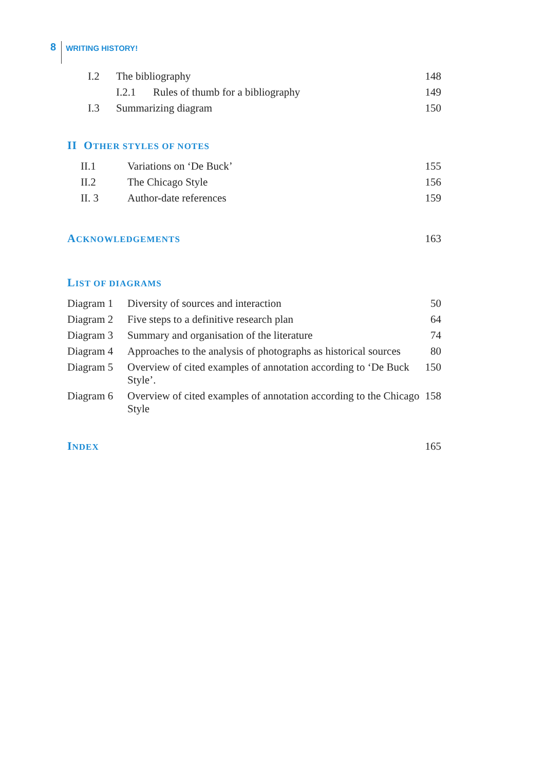8 WRITING HISTORY!
| | I.2 | The bibliography | | 148 |
| | | I.2.1 | Rules of thumb for a bibliography | 149 |
| | I.3 | Summarizing diagram | | 150 |
II OTHER STYLES OF NOTES
| | II.1 | Variations on ‘De Buck’ | 155 |
| | II.2 | The Chicago Style | 156 |
| | II. 3 | Author-date references | 159 |
ACKNOWLEDGEMENTS
163
LIST OF DIAGRAMS
| Diagram 1 | Diversity of sources and interaction | 50 |
| Diagram 2 | Five steps to a definitive research plan | 64 |
| Diagram 3 | Summary and organisation of the literature | 74 |
| Diagram 4 | Approaches to the analysis of photographs as historical sources | 80 |
| Diagram 5 | Overview of cited examples of annotation according to ‘De Buck Style’. | 150 |
| Diagram 6 | Overview of cited examples of annotation according to the Chicago Style | 158 |
INDEX
165